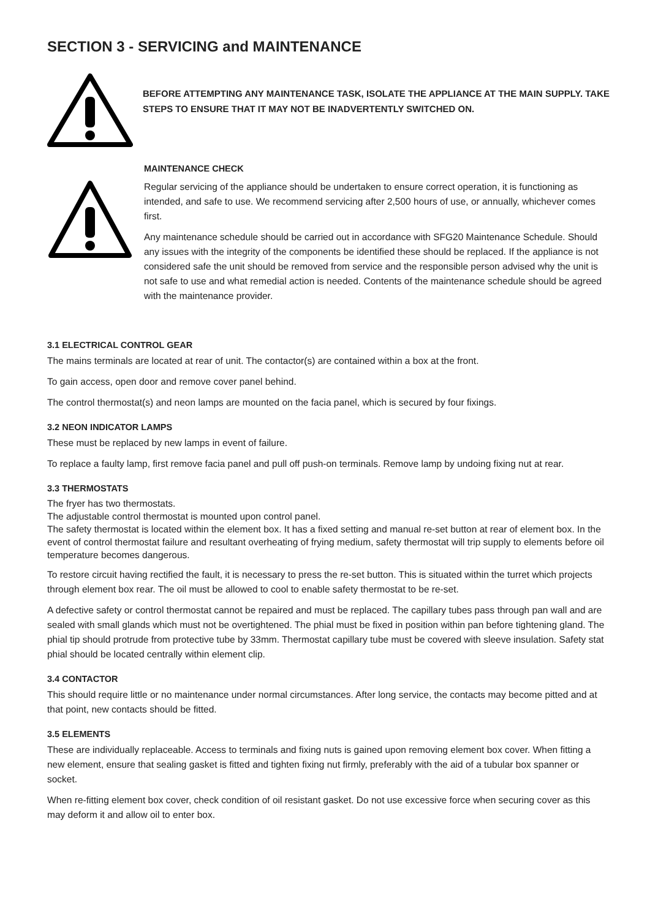SECTION 3 - SERVICING and MAINTENANCE
BEFORE ATTEMPTING ANY MAINTENANCE TASK, ISOLATE THE APPLIANCE AT THE MAIN SUPPLY. TAKE STEPS TO ENSURE THAT IT MAY NOT BE INADVERTENTLY SWITCHED ON.
MAINTENANCE CHECK
Regular servicing of the appliance should be undertaken to ensure correct operation, it is functioning as intended, and safe to use. We recommend servicing after 2,500 hours of use, or annually, whichever comes first.
Any maintenance schedule should be carried out in accordance with SFG20 Maintenance Schedule. Should any issues with the integrity of the components be identified these should be replaced. If the appliance is not considered safe the unit should be removed from service and the responsible person advised why the unit is not safe to use and what remedial action is needed. Contents of the maintenance schedule should be agreed with the maintenance provider.
3.1 ELECTRICAL CONTROL GEAR
The mains terminals are located at rear of unit. The contactor(s) are contained within a box at the front.
To gain access, open door and remove cover panel behind.
The control thermostat(s) and neon lamps are mounted on the facia panel, which is secured by four fixings.
3.2 NEON INDICATOR LAMPS
These must be replaced by new lamps in event of failure.
To replace a faulty lamp, first remove facia panel and pull off push-on terminals. Remove lamp by undoing fixing nut at rear.
3.3 THERMOSTATS
The fryer has two thermostats.
The adjustable control thermostat is mounted upon control panel.
The safety thermostat is located within the element box. It has a fixed setting and manual re-set button at rear of element box. In the event of control thermostat failure and resultant overheating of frying medium, safety thermostat will trip supply to elements before oil temperature becomes dangerous.
To restore circuit having rectified the fault, it is necessary to press the re-set button. This is situated within the turret which projects through element box rear. The oil must be allowed to cool to enable safety thermostat to be re-set.
A defective safety or control thermostat cannot be repaired and must be replaced. The capillary tubes pass through pan wall and are sealed with small glands which must not be overtightened. The phial must be fixed in position within pan before tightening gland. The phial tip should protrude from protective tube by 33mm. Thermostat capillary tube must be covered with sleeve insulation. Safety stat phial should be located centrally within element clip.
3.4 CONTACTOR
This should require little or no maintenance under normal circumstances. After long service, the contacts may become pitted and at that point, new contacts should be fitted.
3.5 ELEMENTS
These are individually replaceable. Access to terminals and fixing nuts is gained upon removing element box cover. When fitting a new element, ensure that sealing gasket is fitted and tighten fixing nut firmly, preferably with the aid of a tubular box spanner or socket.
When re-fitting element box cover, check condition of oil resistant gasket. Do not use excessive force when securing cover as this may deform it and allow oil to enter box.